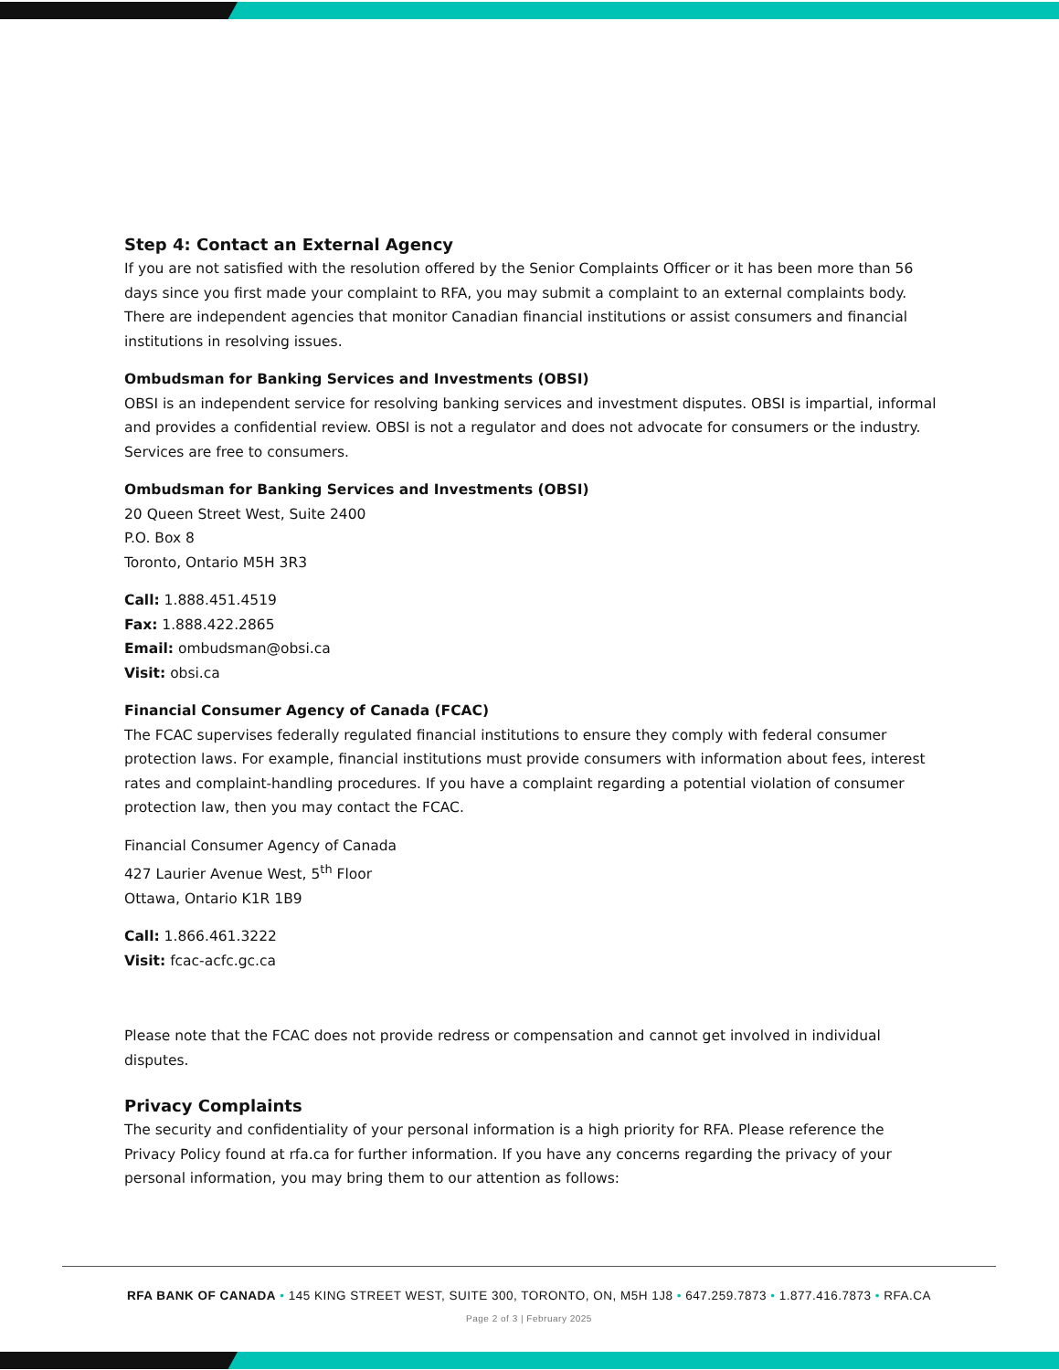Step 4: Contact an External Agency
If you are not satisfied with the resolution offered by the Senior Complaints Officer or it has been more than 56 days since you first made your complaint to RFA, you may submit a complaint to an external complaints body. There are independent agencies that monitor Canadian financial institutions or assist consumers and financial institutions in resolving issues.
Ombudsman for Banking Services and Investments (OBSI)
OBSI is an independent service for resolving banking services and investment disputes. OBSI is impartial, informal and provides a confidential review. OBSI is not a regulator and does not advocate for consumers or the industry. Services are free to consumers.
Ombudsman for Banking Services and Investments (OBSI)
20 Queen Street West, Suite 2400
P.O. Box 8
Toronto, Ontario M5H 3R3
Call: 1.888.451.4519
Fax: 1.888.422.2865
Email: ombudsman@obsi.ca
Visit: obsi.ca
Financial Consumer Agency of Canada (FCAC)
The FCAC supervises federally regulated financial institutions to ensure they comply with federal consumer protection laws. For example, financial institutions must provide consumers with information about fees, interest rates and complaint-handling procedures. If you have a complaint regarding a potential violation of consumer protection law, then you may contact the FCAC.
Financial Consumer Agency of Canada
427 Laurier Avenue West, 5<sup>th</sup> Floor
Ottawa, Ontario K1R 1B9
Call: 1.866.461.3222
Visit: fcac-acfc.gc.ca
Please note that the FCAC does not provide redress or compensation and cannot get involved in individual disputes.
Privacy Complaints
The security and confidentiality of your personal information is a high priority for RFA. Please reference the Privacy Policy found at rfa.ca for further information. If you have any concerns regarding the privacy of your personal information, you may bring them to our attention as follows:
RFA BANK OF CANADA • 145 KING STREET WEST, SUITE 300, TORONTO, ON, M5H 1J8 • 647.259.7873 • 1.877.416.7873 • RFA.CA
Page 2 of 3 | February 2025